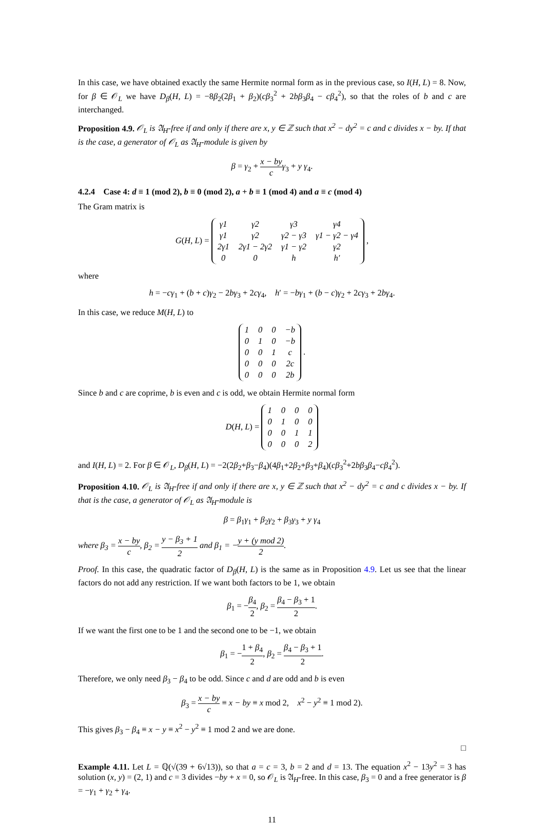In this case, we have obtained exactly the same Hermite normal form as in the previous case, so I(H, L) = 8. Now, for β ∈ 𝒪<sub>L</sub> we have D<sub>β</sub>(H, L) = −8β<sub>2</sub>(2β<sub>1</sub> + β<sub>2</sub>)(cβ<sub>3</sub><sup>2</sup> + 2bβ<sub>3</sub>β<sub>4</sub> − cβ<sub>4</sub><sup>2</sup>), so that the roles of b and c are interchanged.
Proposition 4.9. 𝒪<sub>L</sub> is 𝔄<sub>H</sub>-free if and only if there are x, y ∈ ℤ such that x<sup>2</sup> − dy<sup>2</sup> = c and c divides x − by. If that is the case, a generator of 𝒪<sub>L</sub> as 𝔄<sub>H</sub>-module is given by
β = γ<sub>2</sub> + x − by c γ<sub>3</sub> + y γ<sub>4</sub>.
4.2.4 Case 4: d ≡ 1 (mod 2), b ≡ 0 (mod 2), a + b ≡ 1 (mod 4) and a ≡ c (mod 4)
The Gram matrix is
G(H, L) =
| γ1 | γ2 | γ3 | γ4 |
| γ1 | γ2 | γ2 − γ3 | γ1 − γ2 − γ4 |
| 2γ1 | 2γ1 − 2γ2 | γ1 − γ2 | γ2 |
| 0 | 0 | h | h′ |
,
where
h = −cγ<sub>1</sub> + (b + c)γ<sub>2</sub> − 2bγ<sub>3</sub> + 2cγ<sub>4</sub>, h′ = −bγ<sub>1</sub> + (b − c)γ<sub>2</sub> + 2cγ<sub>3</sub> + 2bγ<sub>4</sub>.
In this case, we reduce M(H, L) to
| 1 | 0 | 0 | −b |
| 0 | 1 | 0 | −b |
| 0 | 0 | 1 | c |
| 0 | 0 | 0 | 2c |
| 0 | 0 | 0 | 2b |
.
Since b and c are coprime, b is even and c is odd, we obtain Hermite normal form
D(H, L) =
| 1 | 0 | 0 | 0 |
| 0 | 1 | 0 | 0 |
| 0 | 0 | 1 | 1 |
| 0 | 0 | 0 | 2 |
and I(H, L) = 2. For β ∈ 𝒪<sub>L</sub>, D<sub>β</sub>(H, L) = −2(2β<sub>2</sub>+β<sub>3</sub>−β<sub>4</sub>)(4β<sub>1</sub>+2β<sub>2</sub>+β<sub>3</sub>+β<sub>4</sub>)(cβ<sub>3</sub><sup>2</sup>+2bβ<sub>3</sub>β<sub>4</sub>−cβ<sub>4</sub><sup>2</sup>).
Proposition 4.10. 𝒪<sub>L</sub> is 𝔄<sub>H</sub>-free if and only if there are x, y ∈ ℤ such that x<sup>2</sup> − dy<sup>2</sup> = c and c divides x − by. If that is the case, a generator of 𝒪<sub>L</sub> as 𝔄<sub>H</sub>-module is
β = β<sub>1</sub>γ<sub>1</sub> + β<sub>2</sub>γ<sub>2</sub> + β<sub>3</sub>γ<sub>3</sub> + y γ<sub>4</sub>
where β<sub>3</sub> = x − by c, β<sub>2</sub> = y − β<sub>3</sub> + 1 2 and β<sub>1</sub> = −y + (y mod 2) 2.
Proof. In this case, the quadratic factor of D<sub>β</sub>(H, L) is the same as in Proposition 4.9. Let us see that the linear factors do not add any restriction. If we want both factors to be 1, we obtain
β<sub>1</sub> = −β<sub>4</sub> 2, β<sub>2</sub> = β<sub>4</sub> − β<sub>3</sub> + 1 2.
If we want the first one to be 1 and the second one to be −1, we obtain
β<sub>1</sub> = −1 + β<sub>4</sub> 2, β<sub>2</sub> = β<sub>4</sub> − β<sub>3</sub> + 1 2.
Therefore, we only need β<sub>3</sub> − β<sub>4</sub> to be odd. Since c and d are odd and b is even
β<sub>3</sub> = x − by c ≡ x − by ≡ x mod 2, x<sup>2</sup> − y<sup>2</sup> ≡ 1 mod 2).
This gives β<sub>3</sub> − β<sub>4</sub> ≡ x − y ≡ x<sup>2</sup> − y<sup>2</sup> ≡ 1 mod 2 and we are done.
□
Example 4.11. Let L = ℚ(√(39 + 6√13)), so that a = c = 3, b = 2 and d = 13. The equation x<sup>2</sup> − 13y<sup>2</sup> = 3 has solution (x, y) = (2, 1) and c = 3 divides −by + x = 0, so 𝒪<sub>L</sub> is 𝔄<sub>H</sub>-free. In this case, β<sub>3</sub> = 0 and a free generator is β = −γ<sub>1</sub> + γ<sub>2</sub> + γ<sub>4</sub>.
11